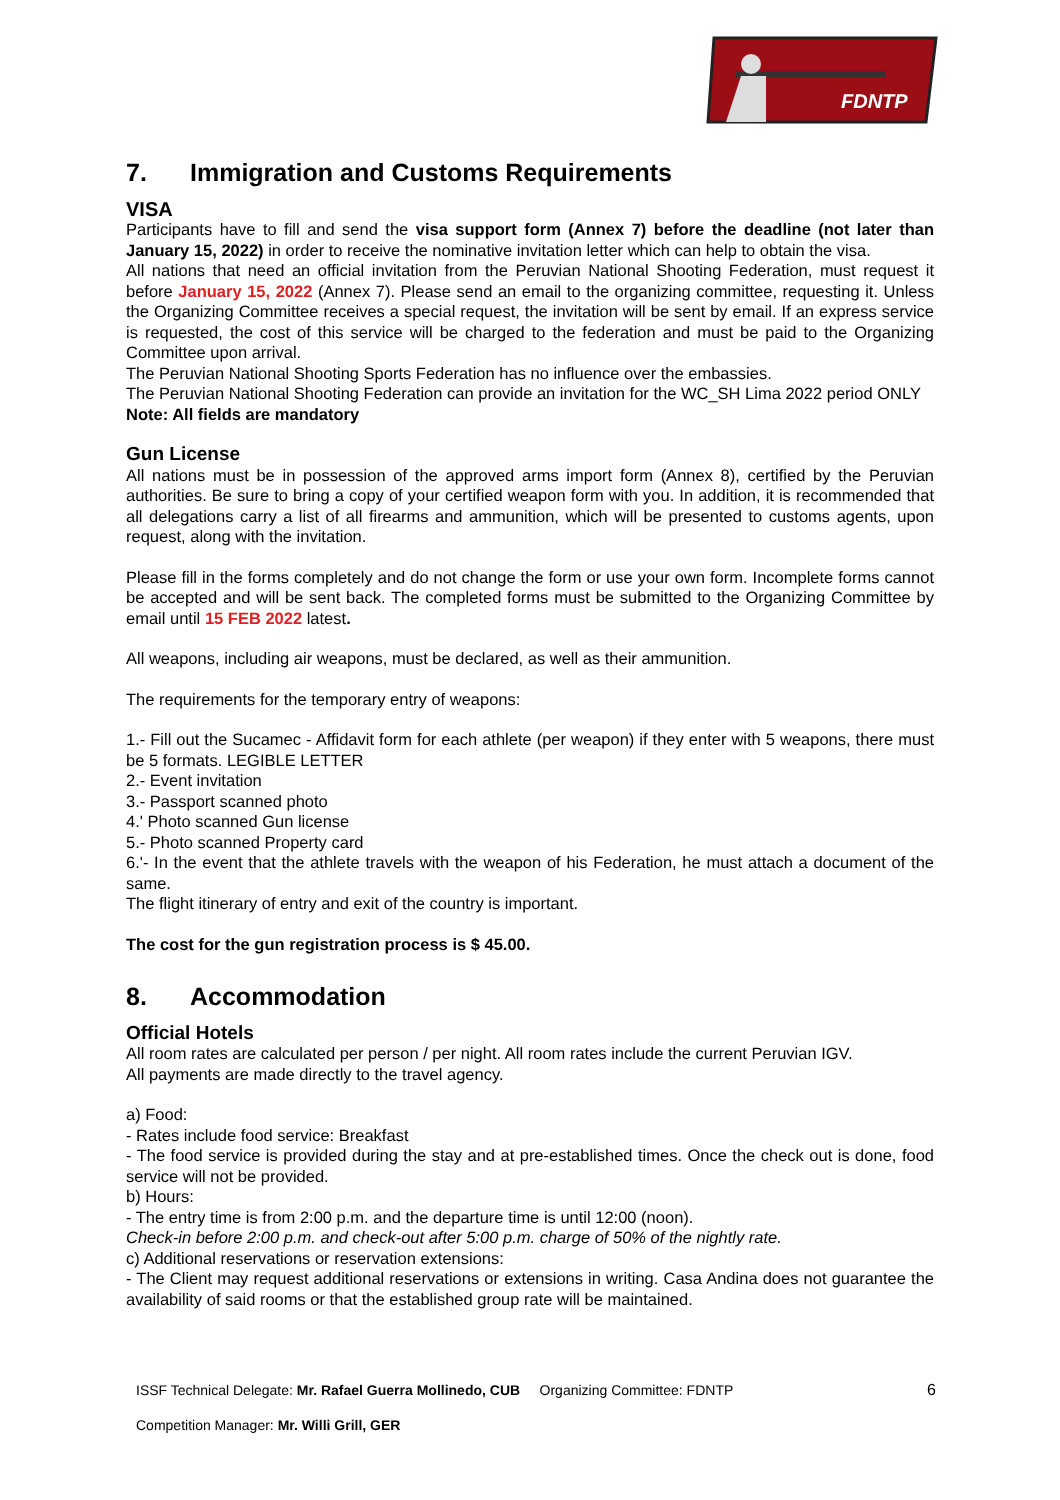FDNTP
7. Immigration and Customs Requirements
VISA
Participants have to fill and send the visa support form (Annex 7) before the deadline (not later than January 15, 2022) in order to receive the nominative invitation letter which can help to obtain the visa.
All nations that need an official invitation from the Peruvian National Shooting Federation, must request it before January 15, 2022 (Annex 7). Please send an email to the organizing committee, requesting it. Unless the Organizing Committee receives a special request, the invitation will be sent by email. If an express service is requested, the cost of this service will be charged to the federation and must be paid to the Organizing Committee upon arrival.
The Peruvian National Shooting Sports Federation has no influence over the embassies.
The Peruvian National Shooting Federation can provide an invitation for the WC_SH Lima 2022 period ONLY
Note: All fields are mandatory
Gun License
All nations must be in possession of the approved arms import form (Annex 8), certified by the Peruvian authorities. Be sure to bring a copy of your certified weapon form with you. In addition, it is recommended that all delegations carry a list of all firearms and ammunition, which will be presented to customs agents, upon request, along with the invitation.
Please fill in the forms completely and do not change the form or use your own form. Incomplete forms cannot be accepted and will be sent back. The completed forms must be submitted to the Organizing Committee by email until 15 FEB 2022 latest.
All weapons, including air weapons, must be declared, as well as their ammunition.
The requirements for the temporary entry of weapons:
1.- Fill out the Sucamec - Affidavit form for each athlete (per weapon) if they enter with 5 weapons, there must be 5 formats. LEGIBLE LETTER
2.- Event invitation
3.- Passport scanned photo
4.' Photo scanned Gun license
5.- Photo scanned Property card
6.'- In the event that the athlete travels with the weapon of his Federation, he must attach a document of the same.
The flight itinerary of entry and exit of the country is important.
The cost for the gun registration process is $ 45.00.
8. Accommodation
Official Hotels
All room rates are calculated per person / per night. All room rates include the current Peruvian IGV.
All payments are made directly to the travel agency.
a) Food:
- Rates include food service: Breakfast
- The food service is provided during the stay and at pre-established times. Once the check out is done, food service will not be provided.
b) Hours:
- The entry time is from 2:00 p.m. and the departure time is until 12:00 (noon).
Check-in before 2:00 p.m. and check-out after 5:00 p.m. charge of 50% of the nightly rate.
c) Additional reservations or reservation extensions:
- The Client may request additional reservations or extensions in writing. Casa Andina does not guarantee the availability of said rooms or that the established group rate will be maintained.
ISSF Technical Delegate: Mr. Rafael Guerra Mollinedo, CUB Organizing Committee: FDNTP 6
Competition Manager: Mr. Willi Grill, GER